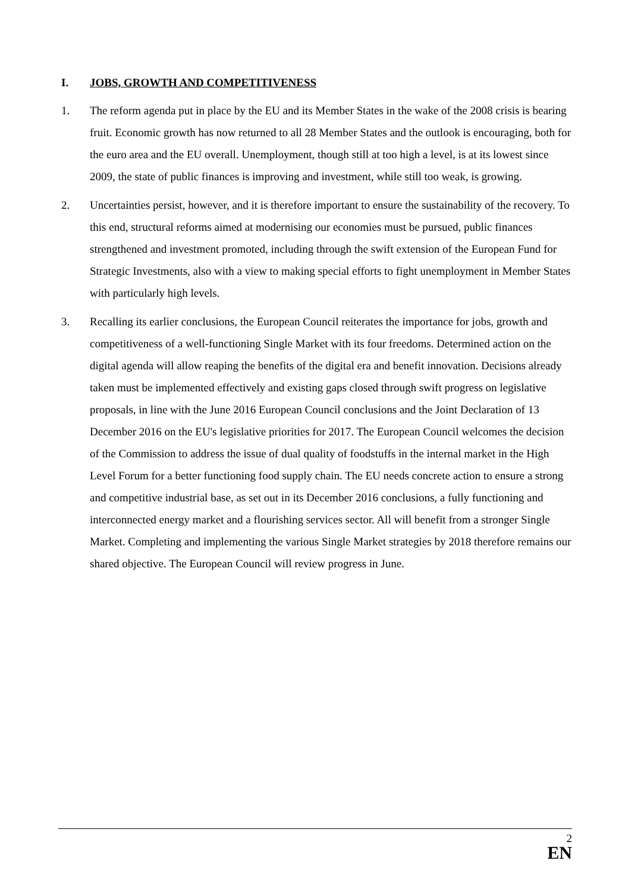I. JOBS, GROWTH AND COMPETITIVENESS
1. The reform agenda put in place by the EU and its Member States in the wake of the 2008 crisis is bearing fruit. Economic growth has now returned to all 28 Member States and the outlook is encouraging, both for the euro area and the EU overall. Unemployment, though still at too high a level, is at its lowest since 2009, the state of public finances is improving and investment, while still too weak, is growing.
2. Uncertainties persist, however, and it is therefore important to ensure the sustainability of the recovery. To this end, structural reforms aimed at modernising our economies must be pursued, public finances strengthened and investment promoted, including through the swift extension of the European Fund for Strategic Investments, also with a view to making special efforts to fight unemployment in Member States with particularly high levels.
3. Recalling its earlier conclusions, the European Council reiterates the importance for jobs, growth and competitiveness of a well-functioning Single Market with its four freedoms. Determined action on the digital agenda will allow reaping the benefits of the digital era and benefit innovation. Decisions already taken must be implemented effectively and existing gaps closed through swift progress on legislative proposals, in line with the June 2016 European Council conclusions and the Joint Declaration of 13 December 2016 on the EU's legislative priorities for 2017. The European Council welcomes the decision of the Commission to address the issue of dual quality of foodstuffs in the internal market in the High Level Forum for a better functioning food supply chain. The EU needs concrete action to ensure a strong and competitive industrial base, as set out in its December 2016 conclusions, a fully functioning and interconnected energy market and a flourishing services sector. All will benefit from a stronger Single Market. Completing and implementing the various Single Market strategies by 2018 therefore remains our shared objective. The European Council will review progress in June.
2
EN